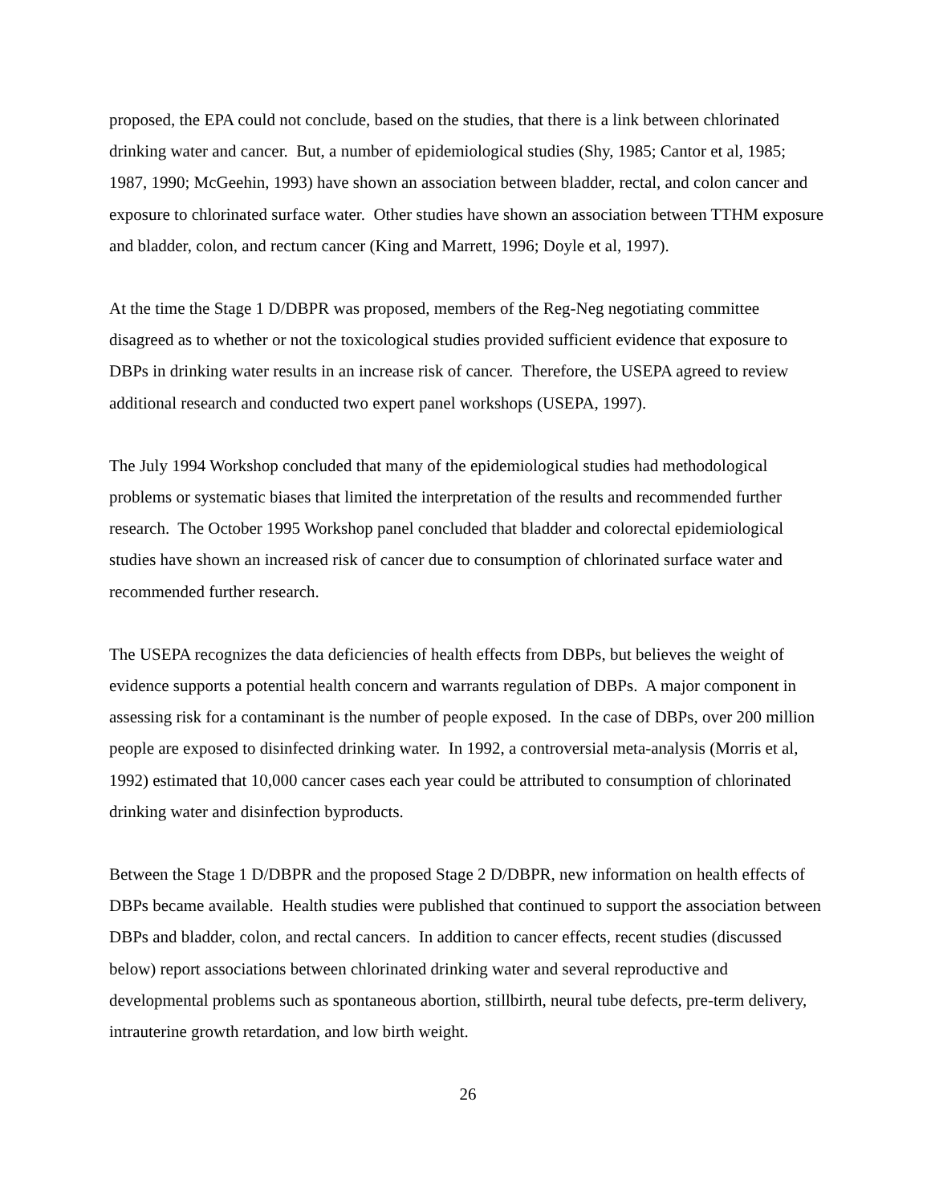proposed, the EPA could not conclude, based on the studies, that there is a link between chlorinated drinking water and cancer. But, a number of epidemiological studies (Shy, 1985; Cantor et al, 1985; 1987, 1990; McGeehin, 1993) have shown an association between bladder, rectal, and colon cancer and exposure to chlorinated surface water. Other studies have shown an association between TTHM exposure and bladder, colon, and rectum cancer (King and Marrett, 1996; Doyle et al, 1997).
At the time the Stage 1 D/DBPR was proposed, members of the Reg-Neg negotiating committee disagreed as to whether or not the toxicological studies provided sufficient evidence that exposure to DBPs in drinking water results in an increase risk of cancer. Therefore, the USEPA agreed to review additional research and conducted two expert panel workshops (USEPA, 1997).
The July 1994 Workshop concluded that many of the epidemiological studies had methodological problems or systematic biases that limited the interpretation of the results and recommended further research. The October 1995 Workshop panel concluded that bladder and colorectal epidemiological studies have shown an increased risk of cancer due to consumption of chlorinated surface water and recommended further research.
The USEPA recognizes the data deficiencies of health effects from DBPs, but believes the weight of evidence supports a potential health concern and warrants regulation of DBPs. A major component in assessing risk for a contaminant is the number of people exposed. In the case of DBPs, over 200 million people are exposed to disinfected drinking water. In 1992, a controversial meta-analysis (Morris et al, 1992) estimated that 10,000 cancer cases each year could be attributed to consumption of chlorinated drinking water and disinfection byproducts.
Between the Stage 1 D/DBPR and the proposed Stage 2 D/DBPR, new information on health effects of DBPs became available. Health studies were published that continued to support the association between DBPs and bladder, colon, and rectal cancers. In addition to cancer effects, recent studies (discussed below) report associations between chlorinated drinking water and several reproductive and developmental problems such as spontaneous abortion, stillbirth, neural tube defects, pre-term delivery, intrauterine growth retardation, and low birth weight.
26